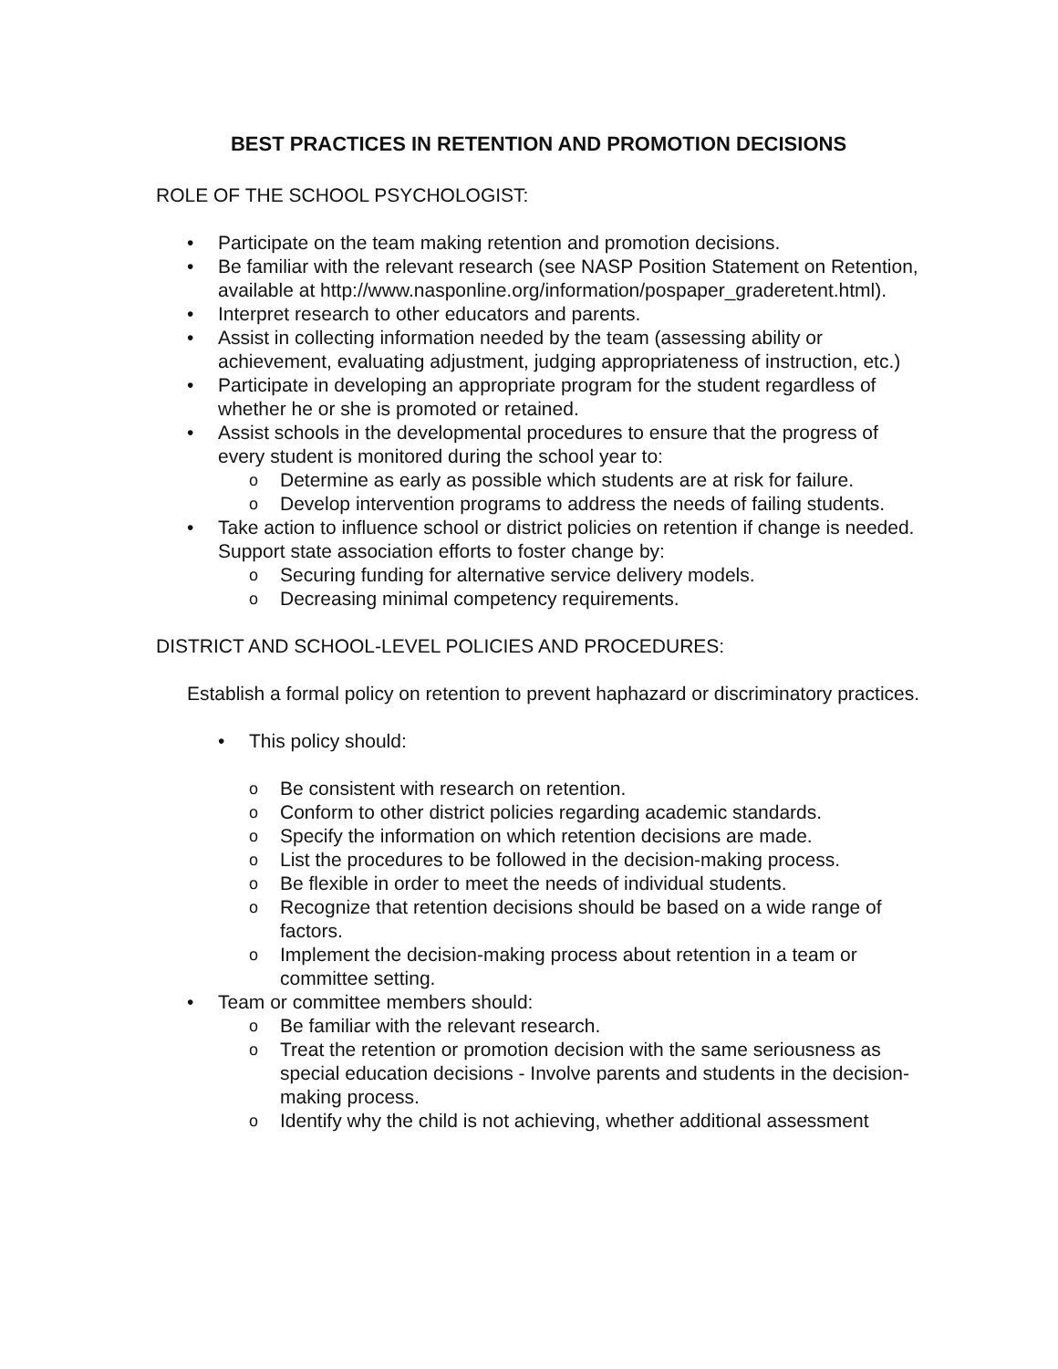BEST PRACTICES IN RETENTION AND PROMOTION DECISIONS
ROLE OF THE SCHOOL PSYCHOLOGIST:
• Participate on the team making retention and promotion decisions.
• Be familiar with the relevant research (see NASP Position Statement on Retention, available at http://www.nasponline.org/information/pospaper_graderetent.html).
• Interpret research to other educators and parents.
• Assist in collecting information needed by the team (assessing ability or achievement, evaluating adjustment, judging appropriateness of instruction, etc.)
• Participate in developing an appropriate program for the student regardless of whether he or she is promoted or retained.
• Assist schools in the developmental procedures to ensure that the progress of every student is monitored during the school year to:
o Determine as early as possible which students are at risk for failure.
o Develop intervention programs to address the needs of failing students.
• Take action to influence school or district policies on retention if change is needed. Support state association efforts to foster change by:
o Securing funding for alternative service delivery models.
o Decreasing minimal competency requirements.
DISTRICT AND SCHOOL-LEVEL POLICIES AND PROCEDURES:
Establish a formal policy on retention to prevent haphazard or discriminatory practices.
• This policy should:
o Be consistent with research on retention.
o Conform to other district policies regarding academic standards.
o Specify the information on which retention decisions are made.
o List the procedures to be followed in the decision-making process.
o Be flexible in order to meet the needs of individual students.
o Recognize that retention decisions should be based on a wide range of factors.
o Implement the decision-making process about retention in a team or committee setting.
• Team or committee members should:
o Be familiar with the relevant research.
o Treat the retention or promotion decision with the same seriousness as special education decisions - Involve parents and students in the decision-making process.
o Identify why the child is not achieving, whether additional assessment